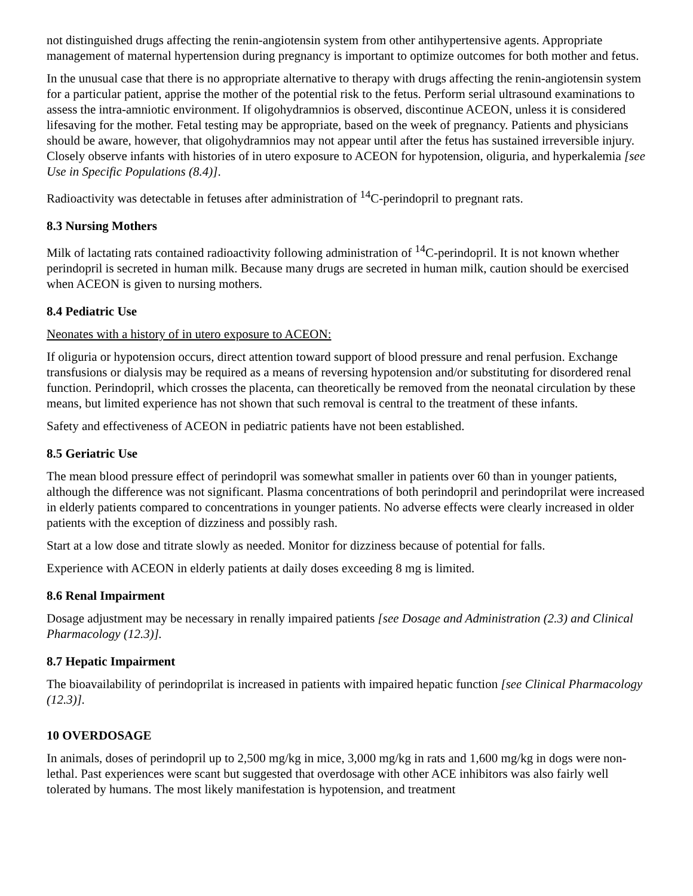not distinguished drugs affecting the renin-angiotensin system from other antihypertensive agents. Appropriate management of maternal hypertension during pregnancy is important to optimize outcomes for both mother and fetus.
In the unusual case that there is no appropriate alternative to therapy with drugs affecting the renin-angiotensin system for a particular patient, apprise the mother of the potential risk to the fetus. Perform serial ultrasound examinations to assess the intra-amniotic environment. If oligohydramnios is observed, discontinue ACEON, unless it is considered lifesaving for the mother. Fetal testing may be appropriate, based on the week of pregnancy. Patients and physicians should be aware, however, that oligohydramnios may not appear until after the fetus has sustained irreversible injury. Closely observe infants with histories of in utero exposure to ACEON for hypotension, oliguria, and hyperkalemia [see Use in Specific Populations (8.4)].
Radioactivity was detectable in fetuses after administration of <sup>14</sup>C-perindopril to pregnant rats.
8.3 Nursing Mothers
Milk of lactating rats contained radioactivity following administration of <sup>14</sup>C-perindopril. It is not known whether perindopril is secreted in human milk. Because many drugs are secreted in human milk, caution should be exercised when ACEON is given to nursing mothers.
8.4 Pediatric Use
Neonates with a history of in utero exposure to ACEON:
If oliguria or hypotension occurs, direct attention toward support of blood pressure and renal perfusion. Exchange transfusions or dialysis may be required as a means of reversing hypotension and/or substituting for disordered renal function. Perindopril, which crosses the placenta, can theoretically be removed from the neonatal circulation by these means, but limited experience has not shown that such removal is central to the treatment of these infants.
Safety and effectiveness of ACEON in pediatric patients have not been established.
8.5 Geriatric Use
The mean blood pressure effect of perindopril was somewhat smaller in patients over 60 than in younger patients, although the difference was not significant. Plasma concentrations of both perindopril and perindoprilat were increased in elderly patients compared to concentrations in younger patients. No adverse effects were clearly increased in older patients with the exception of dizziness and possibly rash.
Start at a low dose and titrate slowly as needed. Monitor for dizziness because of potential for falls.
Experience with ACEON in elderly patients at daily doses exceeding 8 mg is limited.
8.6 Renal Impairment
Dosage adjustment may be necessary in renally impaired patients [see Dosage and Administration (2.3) and Clinical Pharmacology (12.3)].
8.7 Hepatic Impairment
The bioavailability of perindoprilat is increased in patients with impaired hepatic function [see Clinical Pharmacology (12.3)].
10 OVERDOSAGE
In animals, doses of perindopril up to 2,500 mg/kg in mice, 3,000 mg/kg in rats and 1,600 mg/kg in dogs were non-lethal. Past experiences were scant but suggested that overdosage with other ACE inhibitors was also fairly well tolerated by humans. The most likely manifestation is hypotension, and treatment